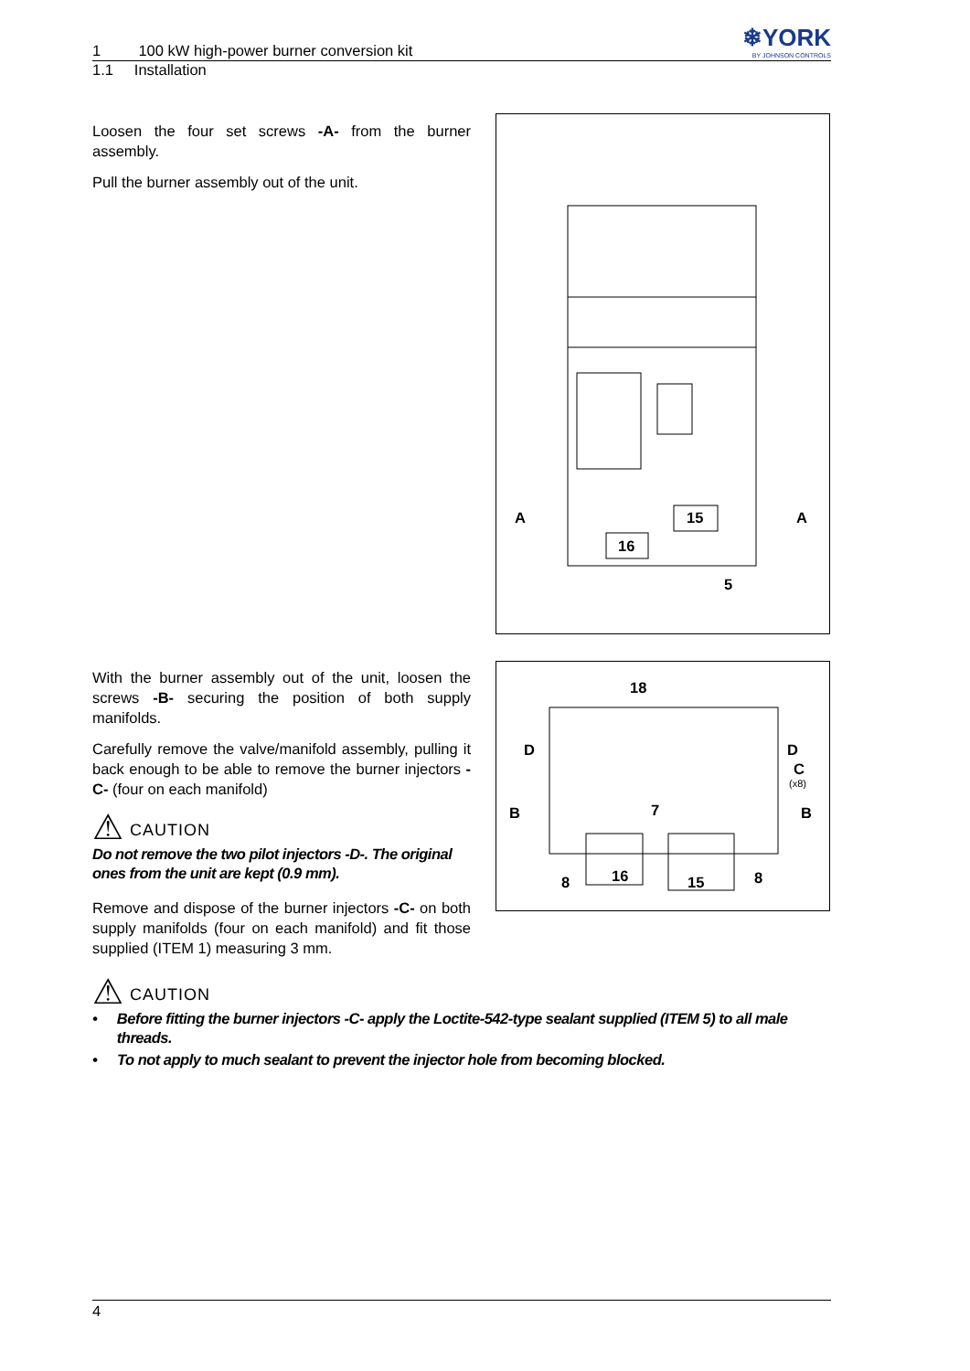1 100 kW high-power burner conversion kit
1.1 Installation
❄YORK
BY JOHNSON CONTROLS
Loosen the four set screws -A- from the burner assembly.
Pull the burner assembly out of the unit.
A
A
15
16
5
With the burner assembly out of the unit, loosen the screws -B- securing the position of both supply manifolds.
Carefully remove the valve/manifold assembly, pulling it back enough to be able to remove the burner injectors -C- (four on each manifold)
⚠ CAUTION
Do not remove the two pilot injectors -D-. The original ones from the unit are kept (0.9 mm).
Remove and dispose of the burner injectors -C- on both supply manifolds (four on each manifold) and fit those supplied (ITEM 1) measuring 3 mm.
18
D
D
C
(x8)
B
B
7
8
16
15
8
⚠ CAUTION
• Before fitting the burner injectors -C- apply the Loctite-542-type sealant supplied (ITEM 5) to all male threads.
• To not apply to much sealant to prevent the injector hole from becoming blocked.
4